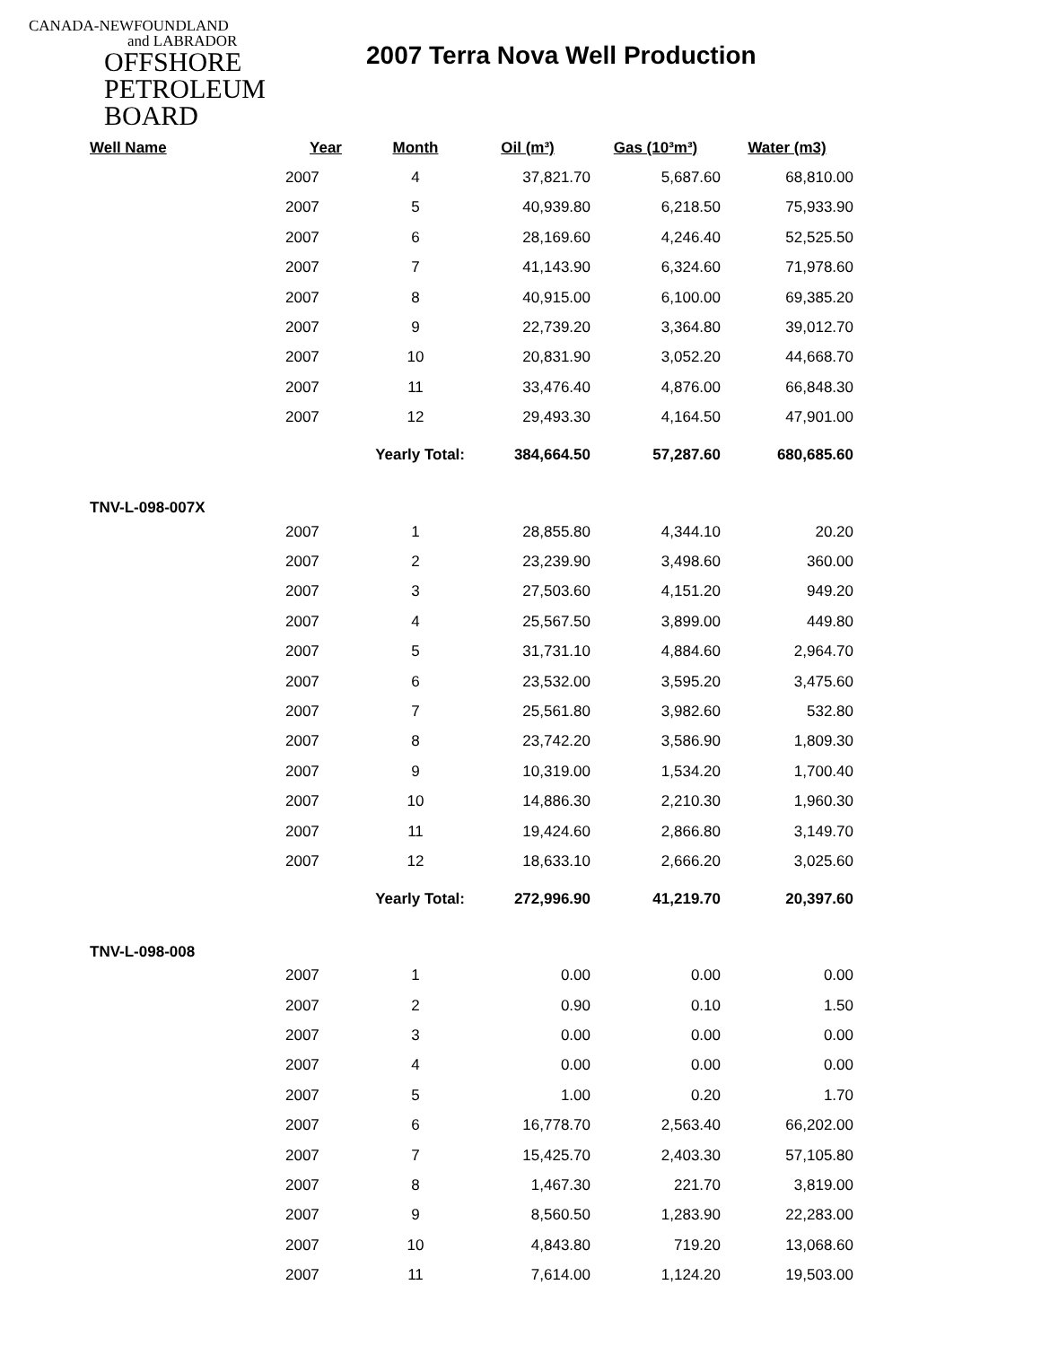CANADA-NEWFOUNDLAND
and LABRADOR
OFFSHORE
PETROLEUM
BOARD
2007 Terra Nova Well Production
| Well Name | Year | Month | Oil (m³) | Gas (10³m³) | Water (m3) |
| --- | --- | --- | --- | --- | --- |
| | 2007 | 4 | 37,821.70 | 5,687.60 | 68,810.00 |
| | 2007 | 5 | 40,939.80 | 6,218.50 | 75,933.90 |
| | 2007 | 6 | 28,169.60 | 4,246.40 | 52,525.50 |
| | 2007 | 7 | 41,143.90 | 6,324.60 | 71,978.60 |
| | 2007 | 8 | 40,915.00 | 6,100.00 | 69,385.20 |
| | 2007 | 9 | 22,739.20 | 3,364.80 | 39,012.70 |
| | 2007 | 10 | 20,831.90 | 3,052.20 | 44,668.70 |
| | 2007 | 11 | 33,476.40 | 4,876.00 | 66,848.30 |
| | 2007 | 12 | 29,493.30 | 4,164.50 | 47,901.00 |
| | | Yearly Total: | 384,664.50 | 57,287.60 | 680,685.60 |
| TNV-L-098-007X | | | | | |
| | 2007 | 1 | 28,855.80 | 4,344.10 | 20.20 |
| | 2007 | 2 | 23,239.90 | 3,498.60 | 360.00 |
| | 2007 | 3 | 27,503.60 | 4,151.20 | 949.20 |
| | 2007 | 4 | 25,567.50 | 3,899.00 | 449.80 |
| | 2007 | 5 | 31,731.10 | 4,884.60 | 2,964.70 |
| | 2007 | 6 | 23,532.00 | 3,595.20 | 3,475.60 |
| | 2007 | 7 | 25,561.80 | 3,982.60 | 532.80 |
| | 2007 | 8 | 23,742.20 | 3,586.90 | 1,809.30 |
| | 2007 | 9 | 10,319.00 | 1,534.20 | 1,700.40 |
| | 2007 | 10 | 14,886.30 | 2,210.30 | 1,960.30 |
| | 2007 | 11 | 19,424.60 | 2,866.80 | 3,149.70 |
| | 2007 | 12 | 18,633.10 | 2,666.20 | 3,025.60 |
| | | Yearly Total: | 272,996.90 | 41,219.70 | 20,397.60 |
| TNV-L-098-008 | | | | | |
| | 2007 | 1 | 0.00 | 0.00 | 0.00 |
| | 2007 | 2 | 0.90 | 0.10 | 1.50 |
| | 2007 | 3 | 0.00 | 0.00 | 0.00 |
| | 2007 | 4 | 0.00 | 0.00 | 0.00 |
| | 2007 | 5 | 1.00 | 0.20 | 1.70 |
| | 2007 | 6 | 16,778.70 | 2,563.40 | 66,202.00 |
| | 2007 | 7 | 15,425.70 | 2,403.30 | 57,105.80 |
| | 2007 | 8 | 1,467.30 | 221.70 | 3,819.00 |
| | 2007 | 9 | 8,560.50 | 1,283.90 | 22,283.00 |
| | 2007 | 10 | 4,843.80 | 719.20 | 13,068.60 |
| | 2007 | 11 | 7,614.00 | 1,124.20 | 19,503.00 |